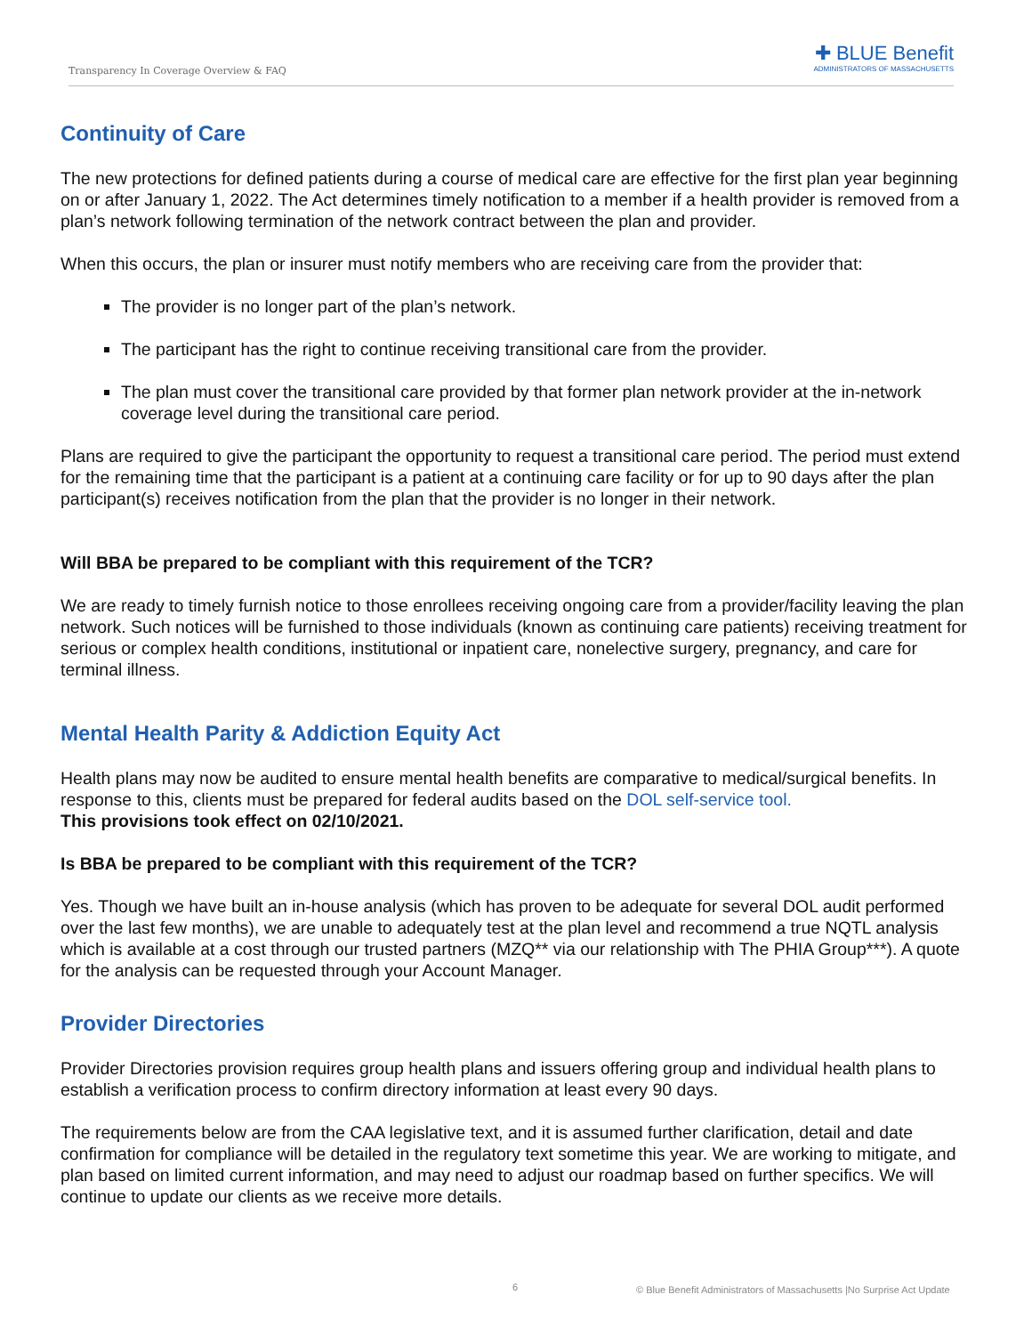Transparency In Coverage Overview & FAQ
✚ BLUE Benefit
ADMINISTRATORS OF MASSACHUSETTS
Continuity of Care
The new protections for defined patients during a course of medical care are effective for the first plan year beginning on or after January 1, 2022. The Act determines timely notification to a member if a health provider is removed from a plan’s network following termination of the network contract between the plan and provider.
When this occurs, the plan or insurer must notify members who are receiving care from the provider that:
The provider is no longer part of the plan’s network.
The participant has the right to continue receiving transitional care from the provider.
The plan must cover the transitional care provided by that former plan network provider at the in-network coverage level during the transitional care period.
Plans are required to give the participant the opportunity to request a transitional care period. The period must extend for the remaining time that the participant is a patient at a continuing care facility or for up to 90 days after the plan participant(s) receives notification from the plan that the provider is no longer in their network.
Will BBA be prepared to be compliant with this requirement of the TCR?
We are ready to timely furnish notice to those enrollees receiving ongoing care from a provider/facility leaving the plan network. Such notices will be furnished to those individuals (known as continuing care patients) receiving treatment for serious or complex health conditions, institutional or inpatient care, nonelective surgery, pregnancy, and care for terminal illness.
Mental Health Parity & Addiction Equity Act
Health plans may now be audited to ensure mental health benefits are comparative to medical/surgical benefits. In response to this, clients must be prepared for federal audits based on the DOL self-service tool.
This provisions took effect on 02/10/2021.
Is BBA be prepared to be compliant with this requirement of the TCR?
Yes. Though we have built an in-house analysis (which has proven to be adequate for several DOL audit performed over the last few months), we are unable to adequately test at the plan level and recommend a true NQTL analysis which is available at a cost through our trusted partners (MZQ** via our relationship with The PHIA Group***). A quote for the analysis can be requested through your Account Manager.
Provider Directories
Provider Directories provision requires group health plans and issuers offering group and individual health plans to establish a verification process to confirm directory information at least every 90 days.
The requirements below are from the CAA legislative text, and it is assumed further clarification, detail and date confirmation for compliance will be detailed in the regulatory text sometime this year. We are working to mitigate, and plan based on limited current information, and may need to adjust our roadmap based on further specifics. We will continue to update our clients as we receive more details.
6 © Blue Benefit Administrators of Massachusetts |No Surprise Act Update